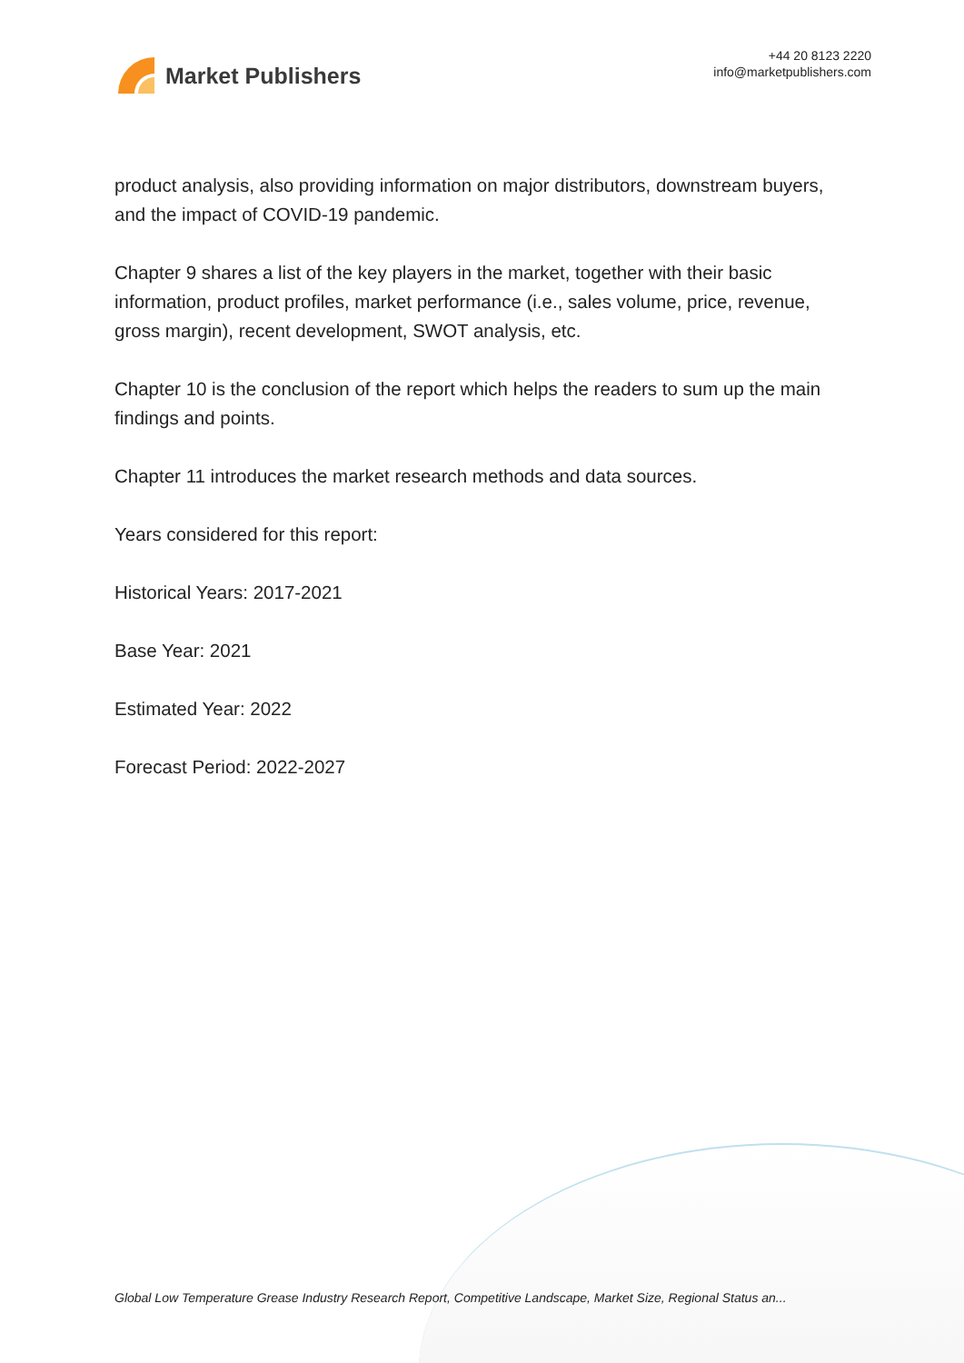Market Publishers
+44 20 8123 2220
info@marketpublishers.com
product analysis, also providing information on major distributors, downstream buyers, and the impact of COVID-19 pandemic.
Chapter 9 shares a list of the key players in the market, together with their basic information, product profiles, market performance (i.e., sales volume, price, revenue, gross margin), recent development, SWOT analysis, etc.
Chapter 10 is the conclusion of the report which helps the readers to sum up the main findings and points.
Chapter 11 introduces the market research methods and data sources.
Years considered for this report:
Historical Years: 2017-2021
Base Year: 2021
Estimated Year: 2022
Forecast Period: 2022-2027
Global Low Temperature Grease Industry Research Report, Competitive Landscape, Market Size, Regional Status an...